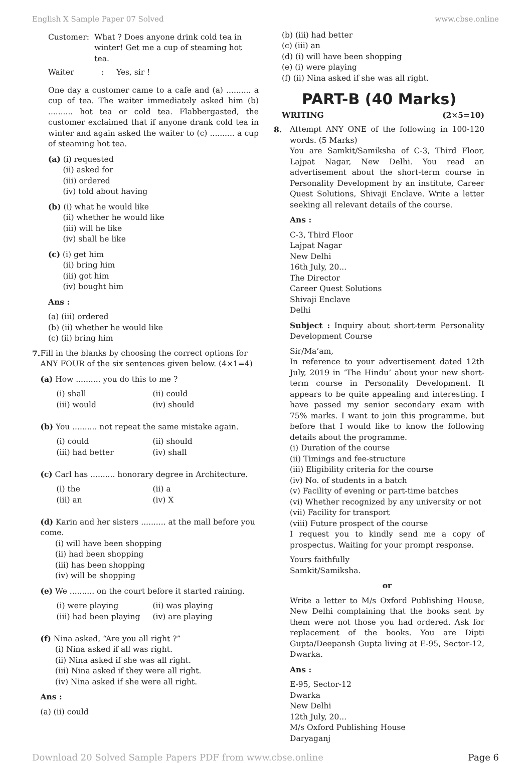English X Sample Paper 07 Solved www.cbse.online
Customer: What ? Does anyone drink cold tea in winter! Get me a cup of steaming hot tea.
Waiter: Yes, sir !
One day a customer came to a cafe and (a) .......... a cup of tea. The waiter immediately asked him (b) .......... hot tea or cold tea. Flabbergasted, the customer exclaimed that if anyone drank cold tea in winter and again asked the waiter to (c) .......... a cup of steaming hot tea.
(a) (i) requested
(ii) asked for
(iii) ordered
(iv) told about having
(b) (i) what he would like
(ii) whether he would like
(iii) will he like
(iv) shall he like
(c) (i) get him
(ii) bring him
(iii) got him
(iv) bought him
Ans :
(a) (iii) ordered
(b) (ii) whether he would like
(c) (ii) bring him
7. Fill in the blanks by choosing the correct options for ANY FOUR of the six sentences given below. (4×1=4)
(a) How .......... you do this to me ?
(i) shall (ii) could
(iii) would (iv) should
(b) You .......... not repeat the same mistake again.
(i) could (ii) should
(iii) had better (iv) shall
(c) Carl has .......... honorary degree in Architecture.
(i) the (ii) a
(iii) an (iv) X
(d) Karin and her sisters .......... at the mall before you come.
(i) will have been shopping
(ii) had been shopping
(iii) has been shopping
(iv) will be shopping
(e) We .......... on the court before it started raining.
(i) were playing (ii) was playing
(iii) had been playing (iv) are playing
(f) Nina asked, “Are you all right ?”
(i) Nina asked if all was right.
(ii) Nina asked if she was all right.
(iii) Nina asked if they were all right.
(iv) Nina asked if she were all right.
Ans :
(a) (ii) could
(b) (iii) had better
(c) (iii) an
(d) (i) will have been shopping
(e) (i) were playing
(f) (ii) Nina asked if she was all right.
PART-B (40 Marks)
WRITING (2×5=10)
8.
Attempt ANY ONE of the following in 100-120 words. (5 Marks)
You are Samkit/Samiksha of C-3, Third Floor, Lajpat Nagar, New Delhi. You read an advertisement about the short-term course in Personality Development by an institute, Career Quest Solutions, Shivaji Enclave. Write a letter seeking all relevant details of the course.
Ans :
C-3, Third Floor
Lajpat Nagar
New Delhi
16th July, 20...
The Director
Career Quest Solutions
Shivaji Enclave
Delhi
Subject : Inquiry about short-term Personality Development Course
Sir/Ma’am,
In reference to your advertisement dated 12th July, 2019 in ‘The Hindu’ about your new short-term course in Personality Development. It appears to be quite appealing and interesting. I have passed my senior secondary exam with 75% marks. I want to join this programme, but before that I would like to know the following details about the programme.
(i) Duration of the course
(ii) Timings and fee-structure
(iii) Eligibility criteria for the course
(iv) No. of students in a batch
(v) Facility of evening or part-time batches
(vi) Whether recognized by any university or not
(vii) Facility for transport
(viii) Future prospect of the course
I request you to kindly send me a copy of prospectus. Waiting for your prompt response.
Yours faithfully
Samkit/Samiksha.
or
Write a letter to M/s Oxford Publishing House, New Delhi complaining that the books sent by them were not those you had ordered. Ask for replacement of the books. You are Dipti Gupta/Deepansh Gupta living at E-95, Sector-12, Dwarka.
Ans :
E-95, Sector-12
Dwarka
New Delhi
12th July, 20...
M/s Oxford Publishing House
Daryaganj
Download 20 Solved Sample Papers PDF from www.cbse.online Page 6